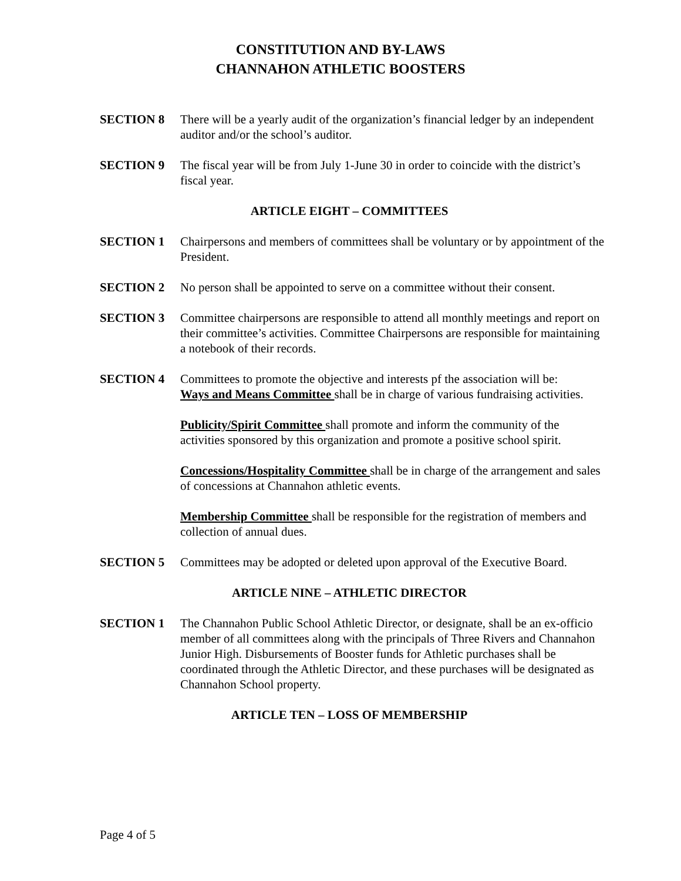CONSTITUTION AND BY-LAWS
CHANNAHON ATHLETIC BOOSTERS
SECTION 8 There will be a yearly audit of the organization’s financial ledger by an independent auditor and/or the school’s auditor.
SECTION 9 The fiscal year will be from July 1-June 30 in order to coincide with the district’s fiscal year.
ARTICLE EIGHT – COMMITTEES
SECTION 1 Chairpersons and members of committees shall be voluntary or by appointment of the President.
SECTION 2 No person shall be appointed to serve on a committee without their consent.
SECTION 3 Committee chairpersons are responsible to attend all monthly meetings and report on their committee’s activities. Committee Chairpersons are responsible for maintaining a notebook of their records.
SECTION 4 Committees to promote the objective and interests pf the association will be:
Ways and Means Committee shall be in charge of various fundraising activities.
Publicity/Spirit Committee shall promote and inform the community of the activities sponsored by this organization and promote a positive school spirit.
Concessions/Hospitality Committee shall be in charge of the arrangement and sales of concessions at Channahon athletic events.
Membership Committee shall be responsible for the registration of members and collection of annual dues.
SECTION 5 Committees may be adopted or deleted upon approval of the Executive Board.
ARTICLE NINE – ATHLETIC DIRECTOR
SECTION 1 The Channahon Public School Athletic Director, or designate, shall be an ex-officio member of all committees along with the principals of Three Rivers and Channahon Junior High. Disbursements of Booster funds for Athletic purchases shall be coordinated through the Athletic Director, and these purchases will be designated as Channahon School property.
ARTICLE TEN – LOSS OF MEMBERSHIP
Page 4 of 5